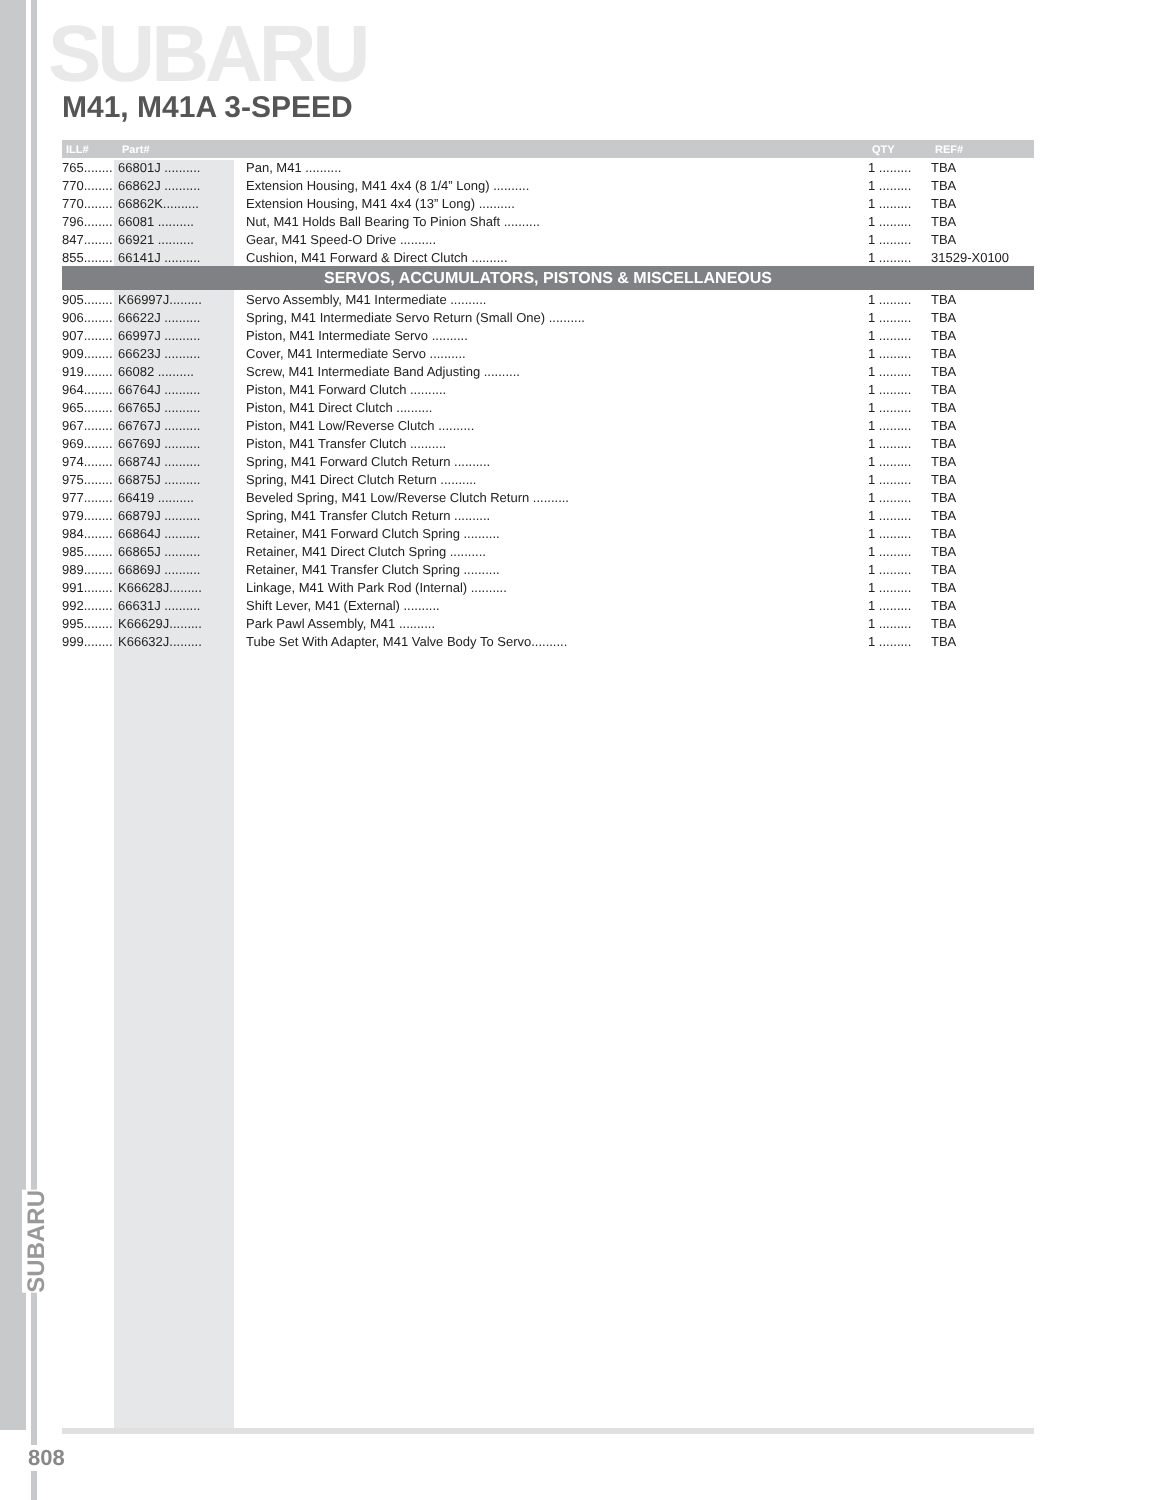SUBARU
M41, M41A 3-SPEED
| ILL# | Part# | | QTY | REF# |
| --- | --- | --- | --- | --- |
| 765........ | 66801J .......... | Pan, M41 .......... | 1 ......... | TBA |
| 770........ | 66862J .......... | Extension Housing, M41 4x4 (8 1/4” Long) .......... | 1 ......... | TBA |
| 770........ | 66862K.......... | Extension Housing, M41 4x4 (13” Long) .......... | 1 ......... | TBA |
| 796........ | 66081 .......... | Nut, M41 Holds Ball Bearing To Pinion Shaft .......... | 1 ......... | TBA |
| 847........ | 66921 .......... | Gear, M41 Speed-O Drive .......... | 1 ......... | TBA |
| 855........ | 66141J .......... | Cushion, M41 Forward & Direct Clutch .......... | 1 ......... | 31529-X0100 |
| SERVOS, ACCUMULATORS, PISTONS & MISCELLANEOUS | | | | |
| 905........ | K66997J......... | Servo Assembly, M41 Intermediate .......... | 1 ......... | TBA |
| 906........ | 66622J .......... | Spring, M41 Intermediate Servo Return (Small One) .......... | 1 ......... | TBA |
| 907........ | 66997J .......... | Piston, M41 Intermediate Servo .......... | 1 ......... | TBA |
| 909........ | 66623J .......... | Cover, M41 Intermediate Servo .......... | 1 ......... | TBA |
| 919........ | 66082 .......... | Screw, M41 Intermediate Band Adjusting .......... | 1 ......... | TBA |
| 964........ | 66764J .......... | Piston, M41 Forward Clutch .......... | 1 ......... | TBA |
| 965........ | 66765J .......... | Piston, M41 Direct Clutch .......... | 1 ......... | TBA |
| 967........ | 66767J .......... | Piston, M41 Low/Reverse Clutch .......... | 1 ......... | TBA |
| 969........ | 66769J .......... | Piston, M41 Transfer Clutch .......... | 1 ......... | TBA |
| 974........ | 66874J .......... | Spring, M41 Forward Clutch Return .......... | 1 ......... | TBA |
| 975........ | 66875J .......... | Spring, M41 Direct Clutch Return .......... | 1 ......... | TBA |
| 977........ | 66419 .......... | Beveled Spring, M41 Low/Reverse Clutch Return .......... | 1 ......... | TBA |
| 979........ | 66879J .......... | Spring, M41 Transfer Clutch Return .......... | 1 ......... | TBA |
| 984........ | 66864J .......... | Retainer, M41 Forward Clutch Spring .......... | 1 ......... | TBA |
| 985........ | 66865J .......... | Retainer, M41 Direct Clutch Spring .......... | 1 ......... | TBA |
| 989........ | 66869J .......... | Retainer, M41 Transfer Clutch Spring .......... | 1 ......... | TBA |
| 991........ | K66628J......... | Linkage, M41 With Park Rod (Internal) .......... | 1 ......... | TBA |
| 992........ | 66631J .......... | Shift Lever, M41 (External) .......... | 1 ......... | TBA |
| 995........ | K66629J......... | Park Pawl Assembly, M41 .......... | 1 ......... | TBA |
| 999........ | K66632J......... | Tube Set With Adapter, M41 Valve Body To Servo.......... | 1 ......... | TBA |
SUBARU
808